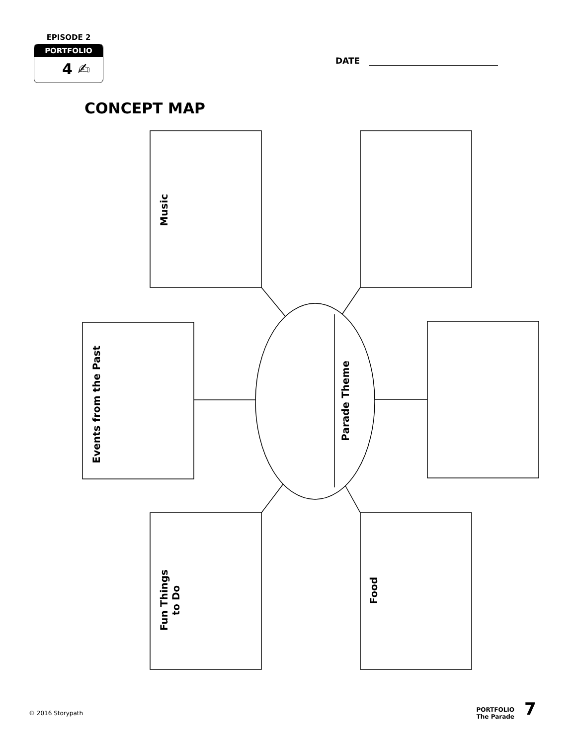EPISODE 2
PORTFOLIO
4 ✍
DATE
CONCEPT MAP
Music
Events from the Past
Parade Theme
Fun Things
to Do
Food
© 2016 Storypath
PORTFOLIO
The Parade
7